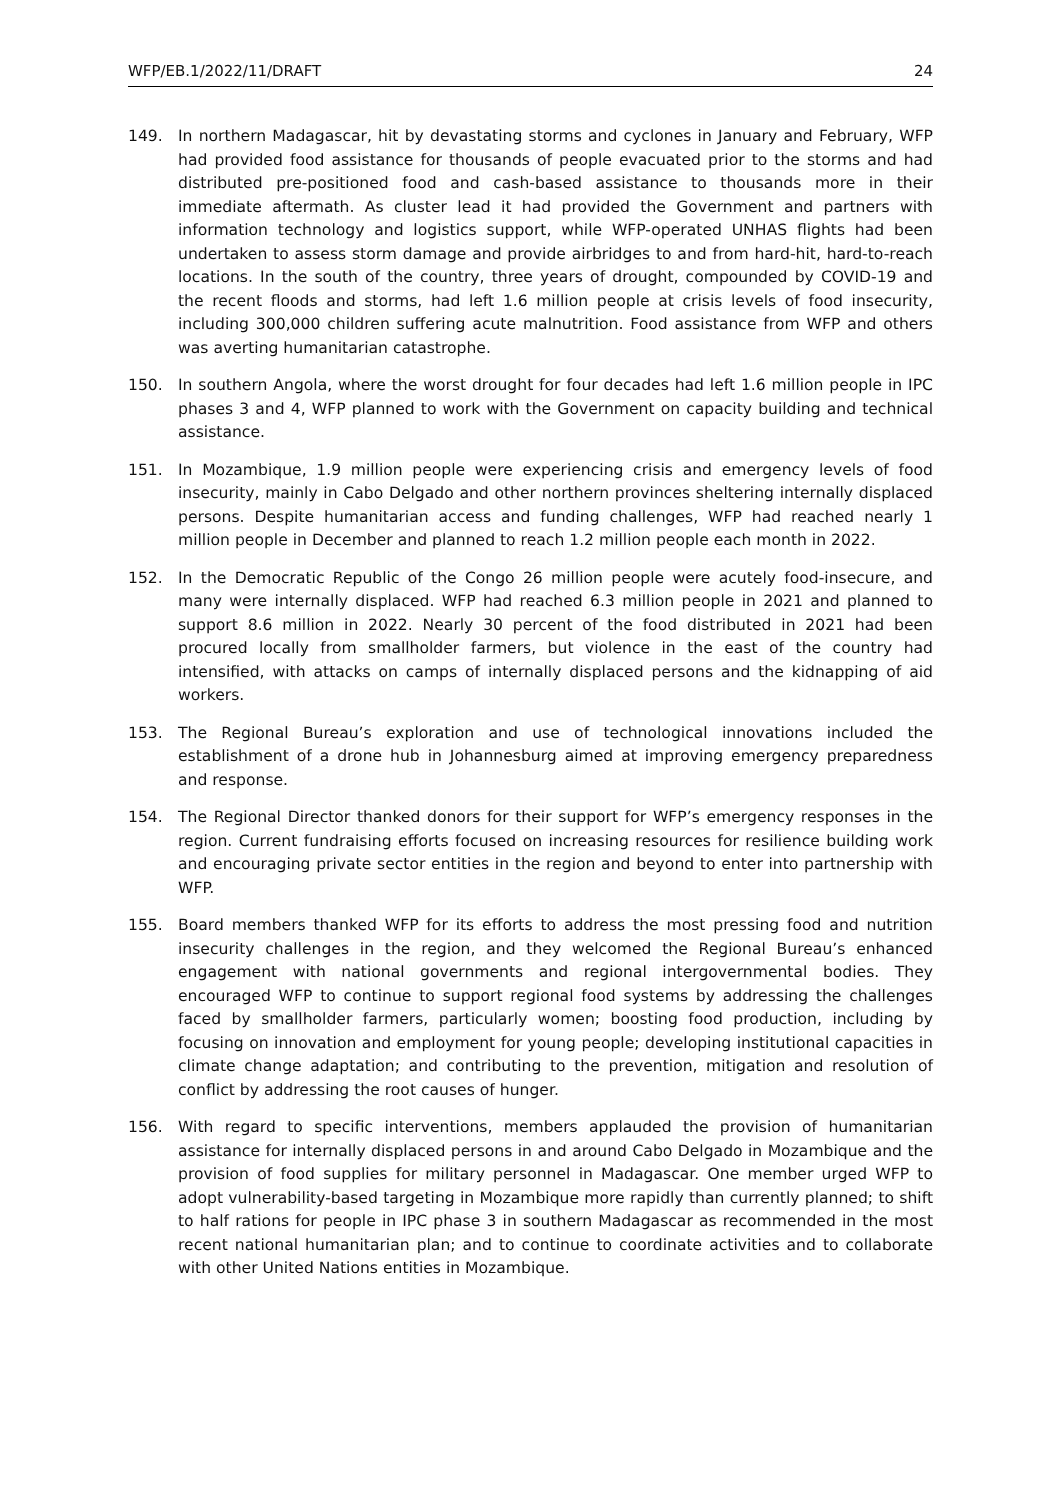WFP/EB.1/2022/11/DRAFT 24
149. In northern Madagascar, hit by devastating storms and cyclones in January and February, WFP had provided food assistance for thousands of people evacuated prior to the storms and had distributed pre-positioned food and cash-based assistance to thousands more in their immediate aftermath. As cluster lead it had provided the Government and partners with information technology and logistics support, while WFP-operated UNHAS flights had been undertaken to assess storm damage and provide airbridges to and from hard-hit, hard-to-reach locations. In the south of the country, three years of drought, compounded by COVID-19 and the recent floods and storms, had left 1.6 million people at crisis levels of food insecurity, including 300,000 children suffering acute malnutrition. Food assistance from WFP and others was averting humanitarian catastrophe.
150. In southern Angola, where the worst drought for four decades had left 1.6 million people in IPC phases 3 and 4, WFP planned to work with the Government on capacity building and technical assistance.
151. In Mozambique, 1.9 million people were experiencing crisis and emergency levels of food insecurity, mainly in Cabo Delgado and other northern provinces sheltering internally displaced persons. Despite humanitarian access and funding challenges, WFP had reached nearly 1 million people in December and planned to reach 1.2 million people each month in 2022.
152. In the Democratic Republic of the Congo 26 million people were acutely food-insecure, and many were internally displaced. WFP had reached 6.3 million people in 2021 and planned to support 8.6 million in 2022. Nearly 30 percent of the food distributed in 2021 had been procured locally from smallholder farmers, but violence in the east of the country had intensified, with attacks on camps of internally displaced persons and the kidnapping of aid workers.
153. The Regional Bureau’s exploration and use of technological innovations included the establishment of a drone hub in Johannesburg aimed at improving emergency preparedness and response.
154. The Regional Director thanked donors for their support for WFP’s emergency responses in the region. Current fundraising efforts focused on increasing resources for resilience building work and encouraging private sector entities in the region and beyond to enter into partnership with WFP.
155. Board members thanked WFP for its efforts to address the most pressing food and nutrition insecurity challenges in the region, and they welcomed the Regional Bureau’s enhanced engagement with national governments and regional intergovernmental bodies. They encouraged WFP to continue to support regional food systems by addressing the challenges faced by smallholder farmers, particularly women; boosting food production, including by focusing on innovation and employment for young people; developing institutional capacities in climate change adaptation; and contributing to the prevention, mitigation and resolution of conflict by addressing the root causes of hunger.
156. With regard to specific interventions, members applauded the provision of humanitarian assistance for internally displaced persons in and around Cabo Delgado in Mozambique and the provision of food supplies for military personnel in Madagascar. One member urged WFP to adopt vulnerability-based targeting in Mozambique more rapidly than currently planned; to shift to half rations for people in IPC phase 3 in southern Madagascar as recommended in the most recent national humanitarian plan; and to continue to coordinate activities and to collaborate with other United Nations entities in Mozambique.